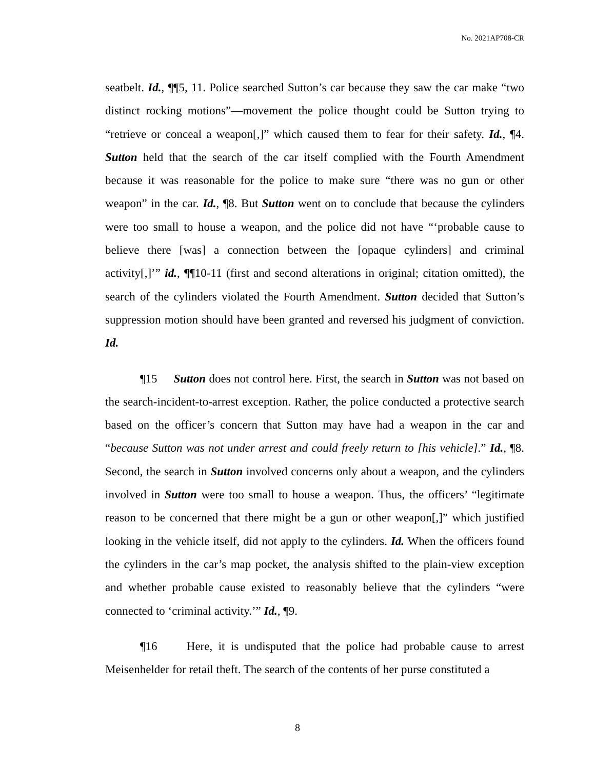No. 2021AP708-CR
seatbelt. Id., ¶¶5, 11. Police searched Sutton’s car because they saw the car make “two distinct rocking motions”—movement the police thought could be Sutton trying to “retrieve or conceal a weapon[,]” which caused them to fear for their safety. Id., ¶4. Sutton held that the search of the car itself complied with the Fourth Amendment because it was reasonable for the police to make sure “there was no gun or other weapon” in the car. Id., ¶8. But Sutton went on to conclude that because the cylinders were too small to house a weapon, and the police did not have “‘probable cause to believe there [was] a connection between the [opaque cylinders] and criminal activity[,]’” id., ¶¶10-11 (first and second alterations in original; citation omitted), the search of the cylinders violated the Fourth Amendment. Sutton decided that Sutton’s suppression motion should have been granted and reversed his judgment of conviction. Id.
¶15 Sutton does not control here. First, the search in Sutton was not based on the search-incident-to-arrest exception. Rather, the police conducted a protective search based on the officer’s concern that Sutton may have had a weapon in the car and “because Sutton was not under arrest and could freely return to [his vehicle].” Id., ¶8. Second, the search in Sutton involved concerns only about a weapon, and the cylinders involved in Sutton were too small to house a weapon. Thus, the officers’ “legitimate reason to be concerned that there might be a gun or other weapon[,]” which justified looking in the vehicle itself, did not apply to the cylinders. Id. When the officers found the cylinders in the car’s map pocket, the analysis shifted to the plain-view exception and whether probable cause existed to reasonably believe that the cylinders “were connected to ‘criminal activity.’” Id., ¶9.
¶16 Here, it is undisputed that the police had probable cause to arrest Meisenhelder for retail theft. The search of the contents of her purse constituted a
8